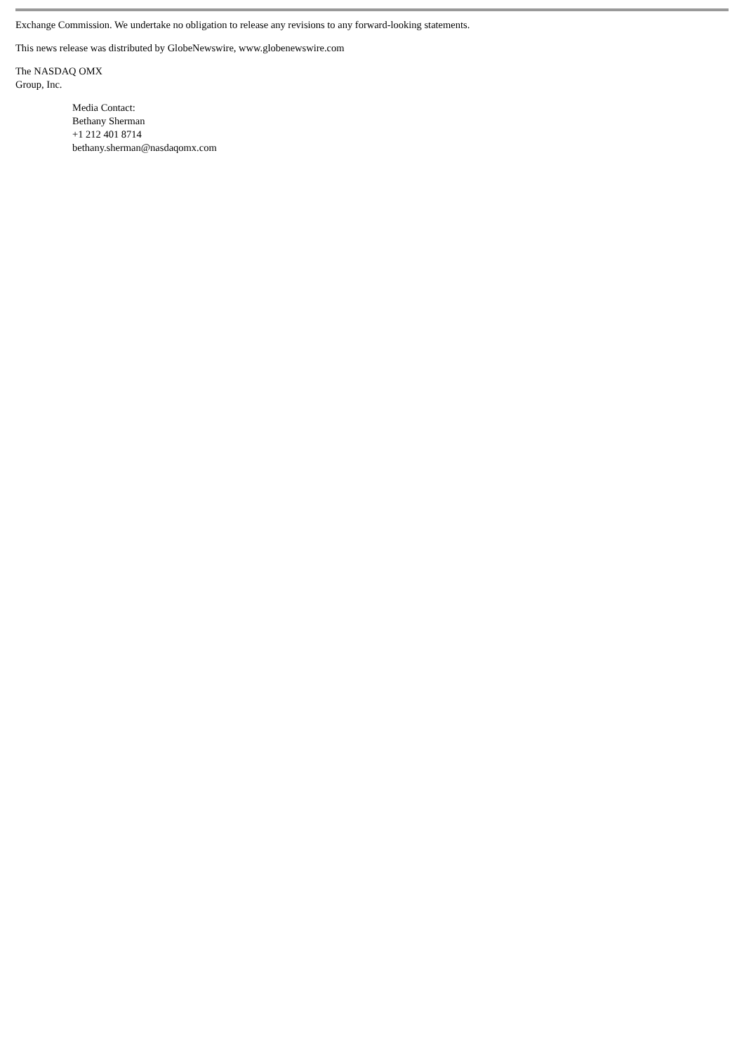Exchange Commission. We undertake no obligation to release any revisions to any forward-looking statements.
This news release was distributed by GlobeNewswire, www.globenewswire.com
The NASDAQ OMX
Group, Inc.
Media Contact:
Bethany Sherman
+1 212 401 8714
bethany.sherman@nasdaqomx.com